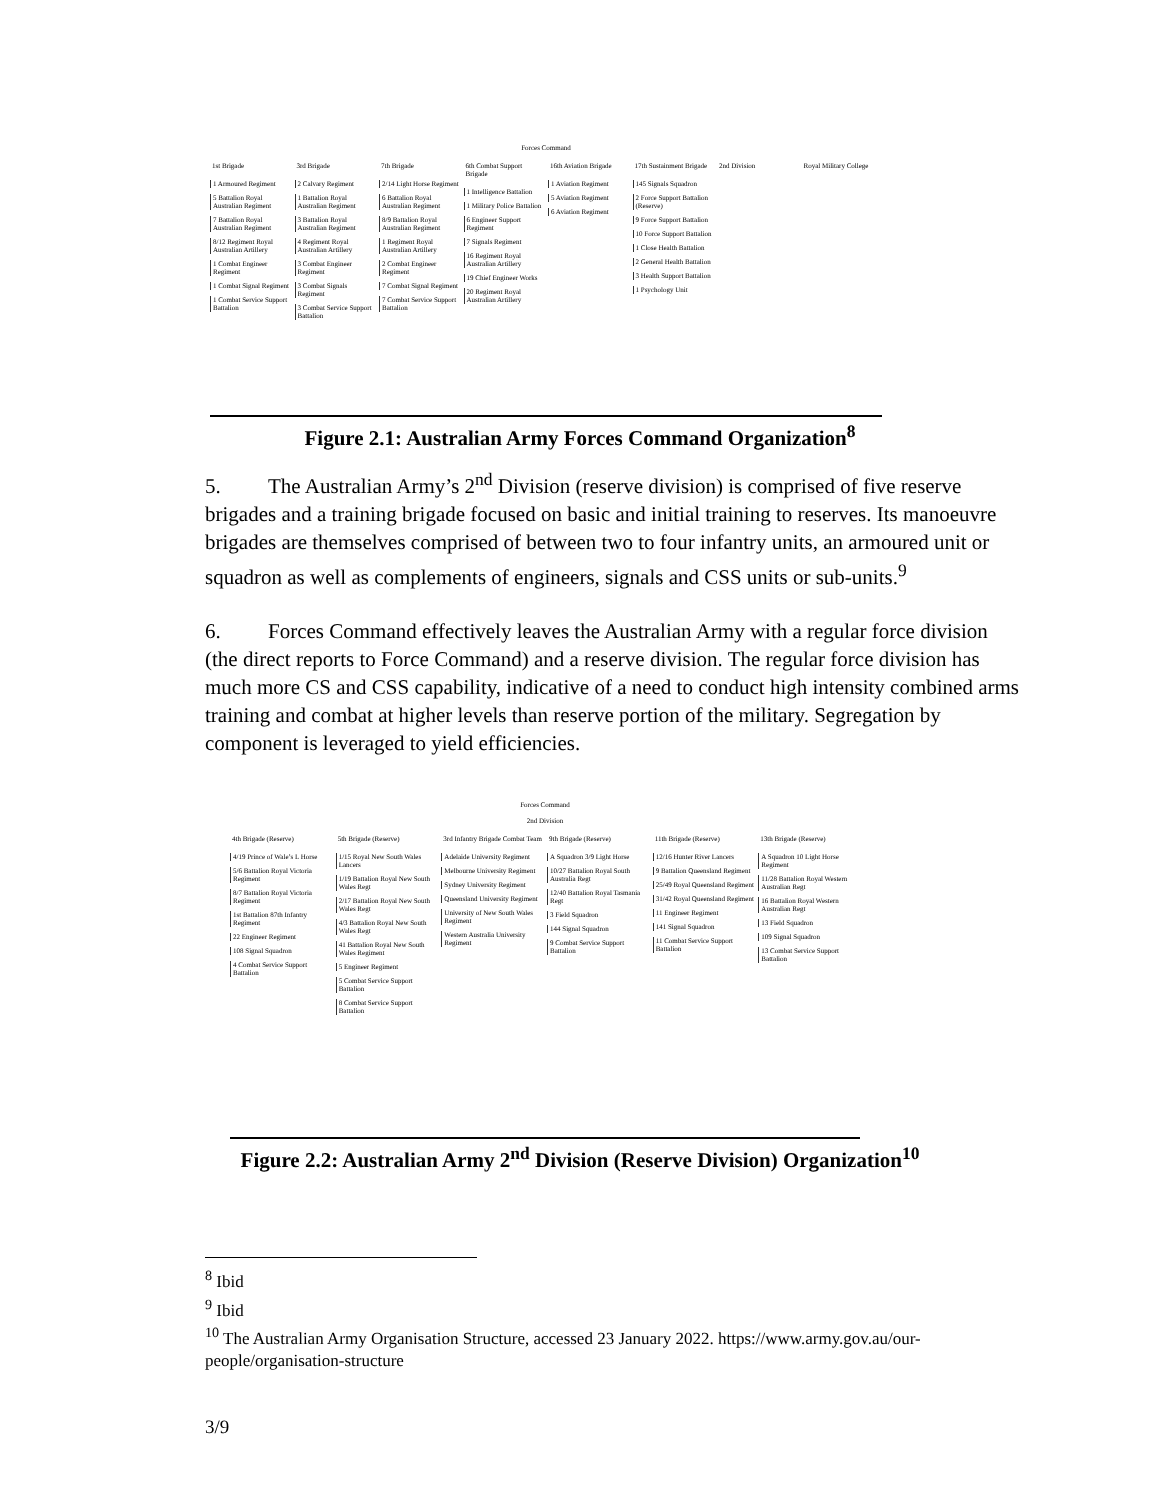Forces Command
1st Brigade
1 Armoured Regiment
5 Battalion Royal Australian Regiment
7 Battalion Royal Australian Regiment
8/12 Regiment Royal Australian Artillery
1 Combat Engineer Regiment
1 Combat Signal Regiment
1 Combat Service Support Battalion
3rd Brigade
2 Calvary Regiment
1 Battalion Royal Australian Regiment
3 Battalion Royal Australian Regiment
4 Regiment Royal Australian Artillery
3 Combat Engineer Regiment
3 Combat Signals Regiment
3 Combat Service Support Battalion
7th Brigade
2/14 Light Horse Regiment
6 Battalion Royal Australian Regiment
8/9 Battalion Royal Australian Regiment
1 Regiment Royal Australian Artillery
2 Combat Engineer Regiment
7 Combat Signal Regiment
7 Combat Service Support Battalion
6th Combat Support Brigade
1 Intelligence Battalion
1 Military Police Battalion
6 Engineer Support Regiment
7 Signals Regiment
16 Regiment Royal Australian Artillery
19 Chief Engineer Works
20 Regiment Royal Australian Artillery
16th Aviation Brigade
1 Aviation Regiment
5 Aviation Regiment
6 Aviation Regiment
17th Sustainment Brigade
145 Signals Squadron
2 Force Support Battalion (Reserve)
9 Force Support Battalion
10 Force Support Battalion
1 Close Health Battalion
2 General Health Battalion
3 Health Support Battalion
1 Psychology Unit
2nd Division Royal Military College
Figure 2.1: Australian Army Forces Command Organization<sup>8</sup>
5. The Australian Army’s 2<sup>nd</sup> Division (reserve division) is comprised of five reserve brigades and a training brigade focused on basic and initial training to reserves. Its manoeuvre brigades are themselves comprised of between two to four infantry units, an armoured unit or squadron as well as complements of engineers, signals and CSS units or sub-units.<sup>9</sup>
6. Forces Command effectively leaves the Australian Army with a regular force division (the direct reports to Force Command) and a reserve division. The regular force division has much more CS and CSS capability, indicative of a need to conduct high intensity combined arms training and combat at higher levels than reserve portion of the military. Segregation by component is leveraged to yield efficiencies.
Forces Command
2nd Division
4th Brigade (Reserve)
4/19 Prince of Wale’s L Horse
5/6 Battalion Royal Victoria Regiment
8/7 Battalion Royal Victoria Regiment
1st Battalion 87th Infantry Regiment
22 Engineer Regiment
108 Signal Squadron
4 Combat Service Support Battalion
5th Brigade (Reserve)
1/15 Royal New South Wales Lancers
1/19 Battalion Royal New South Wales Regt
2/17 Battalion Royal New South Wales Regt
4/3 Battalion Royal New South Wales Regt
41 Battalion Royal New South Wales Regiment
5 Engineer Regiment
5 Combat Service Support Battalion
8 Combat Service Support Battalion
3rd Infantry Brigade Combat Team
Adelaide University Regiment
Melbourne University Regiment
Sydney University Regiment
Queensland University Regiment
University of New South Wales Regiment
Western Australia University Regiment
9th Brigade (Reserve)
A Squadron 3/9 Light Horse
10/27 Battalion Royal South Australia Regt
12/40 Battalion Royal Tasmania Regt
3 Field Squadron
144 Signal Squadron
9 Combat Service Support Battalion
11th Brigade (Reserve)
12/16 Hunter River Lancers
9 Battalion Queensland Regiment
25/49 Royal Queensland Regiment
31/42 Royal Queensland Regiment
11 Engineer Regiment
141 Signal Squadron
11 Combat Service Support Battalion
13th Brigade (Reserve)
A Squadron 10 Light Horse Regiment
11/28 Battalion Royal Western Australian Regt
16 Battalion Royal Western Australian Regt
13 Field Squadron
109 Signal Squadron
13 Combat Service Support Battalion
Figure 2.2: Australian Army 2<sup>nd</sup> Division (Reserve Division) Organization<sup>10</sup>
<sup>8</sup> Ibid
<sup>9</sup> Ibid
<sup>10</sup> The Australian Army Organisation Structure, accessed 23 January 2022. https://www.army.gov.au/our-people/organisation-structure
3/9